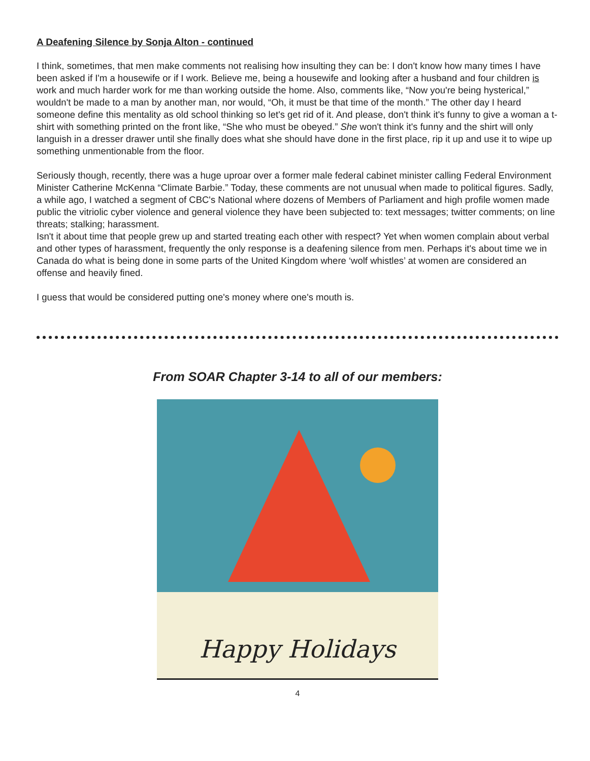A Deafening Silence by Sonja Alton - continued
I think, sometimes, that men make comments not realising how insulting they can be: I don't know how many times I have been asked if I'm a housewife or if I work. Believe me, being a housewife and looking after a husband and four children is work and much harder work for me than working outside the home. Also, comments like, “Now you're being hysterical,” wouldn't be made to a man by another man, nor would, “Oh, it must be that time of the month.” The other day I heard someone define this mentality as old school thinking so let's get rid of it. And please, don't think it's funny to give a woman a t-shirt with something printed on the front like, “She who must be obeyed.” She won't think it's funny and the shirt will only languish in a dresser drawer until she finally does what she should have done in the first place, rip it up and use it to wipe up something unmentionable from the floor.
Seriously though, recently, there was a huge uproar over a former male federal cabinet minister calling Federal Environment Minister Catherine McKenna “Climate Barbie.” Today, these comments are not unusual when made to political figures. Sadly, a while ago, I watched a segment of CBC's National where dozens of Members of Parliament and high profile women made public the vitriolic cyber violence and general violence they have been subjected to: text messages; twitter comments; on line threats; stalking; harassment.
Isn't it about time that people grew up and started treating each other with respect? Yet when women complain about verbal and other types of harassment, frequently the only response is a deafening silence from men. Perhaps it's about time we in Canada do what is being done in some parts of the United Kingdom where ‘wolf whistles’ at women are considered an offense and heavily fined.
I guess that would be considered putting one's money where one's mouth is.
From SOAR Chapter 3-14 to all of our members:
Happy Holidays
4